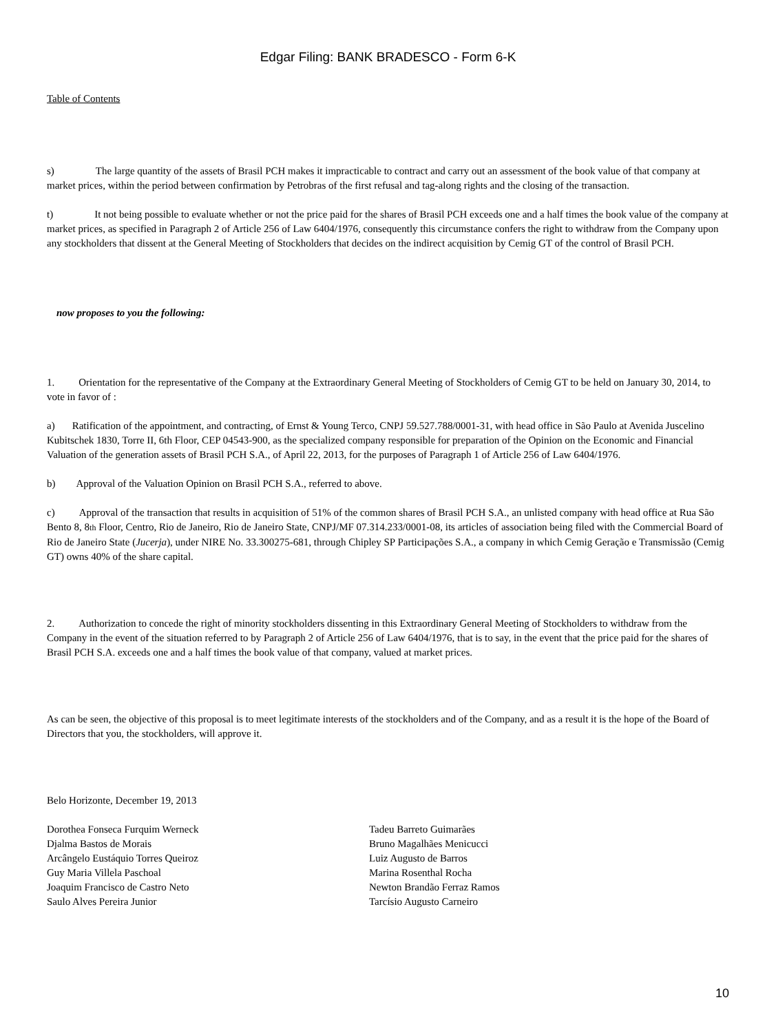Edgar Filing: BANK BRADESCO - Form 6-K
Table of Contents
s) The large quantity of the assets of Brasil PCH makes it impracticable to contract and carry out an assessment of the book value of that company at market prices, within the period between confirmation by Petrobras of the first refusal and tag-along rights and the closing of the transaction.
t) It not being possible to evaluate whether or not the price paid for the shares of Brasil PCH exceeds one and a half times the book value of the company at market prices, as specified in Paragraph 2 of Article 256 of Law 6404/1976, consequently this circumstance confers the right to withdraw from the Company upon any stockholders that dissent at the General Meeting of Stockholders that decides on the indirect acquisition by Cemig GT of the control of Brasil PCH.
now proposes to you the following:
1. Orientation for the representative of the Company at the Extraordinary General Meeting of Stockholders of Cemig GT to be held on January 30, 2014, to vote in favor of :
a) Ratification of the appointment, and contracting, of Ernst & Young Terco, CNPJ 59.527.788/0001-31, with head office in São Paulo at Avenida Juscelino Kubitschek 1830, Torre II, 6th Floor, CEP 04543-900, as the specialized company responsible for preparation of the Opinion on the Economic and Financial Valuation of the generation assets of Brasil PCH S.A., of April 22, 2013, for the purposes of Paragraph 1 of Article 256 of Law 6404/1976.
b) Approval of the Valuation Opinion on Brasil PCH S.A., referred to above.
c) Approval of the transaction that results in acquisition of 51% of the common shares of Brasil PCH S.A., an unlisted company with head office at Rua São Bento 8, 8th Floor, Centro, Rio de Janeiro, Rio de Janeiro State, CNPJ/MF 07.314.233/0001-08, its articles of association being filed with the Commercial Board of Rio de Janeiro State (Jucerja), under NIRE No. 33.300275-681, through Chipley SP Participações S.A., a company in which Cemig Geração e Transmissão (Cemig GT) owns 40% of the share capital.
2. Authorization to concede the right of minority stockholders dissenting in this Extraordinary General Meeting of Stockholders to withdraw from the Company in the event of the situation referred to by Paragraph 2 of Article 256 of Law 6404/1976, that is to say, in the event that the price paid for the shares of Brasil PCH S.A. exceeds one and a half times the book value of that company, valued at market prices.
As can be seen, the objective of this proposal is to meet legitimate interests of the stockholders and of the Company, and as a result it is the hope of the Board of Directors that you, the stockholders, will approve it.
Belo Horizonte, December 19, 2013
Dorothea Fonseca Furquim Werneck
Djalma Bastos de Morais
Arcângelo Eustáquio Torres Queiroz
Guy Maria Villela Paschoal
Joaquim Francisco de Castro Neto
Saulo Alves Pereira Junior
Tadeu Barreto Guimarães
Bruno Magalhães Menicucci
Luiz Augusto de Barros
Marina Rosenthal Rocha
Newton Brandão Ferraz Ramos
Tarcísio Augusto Carneiro
10